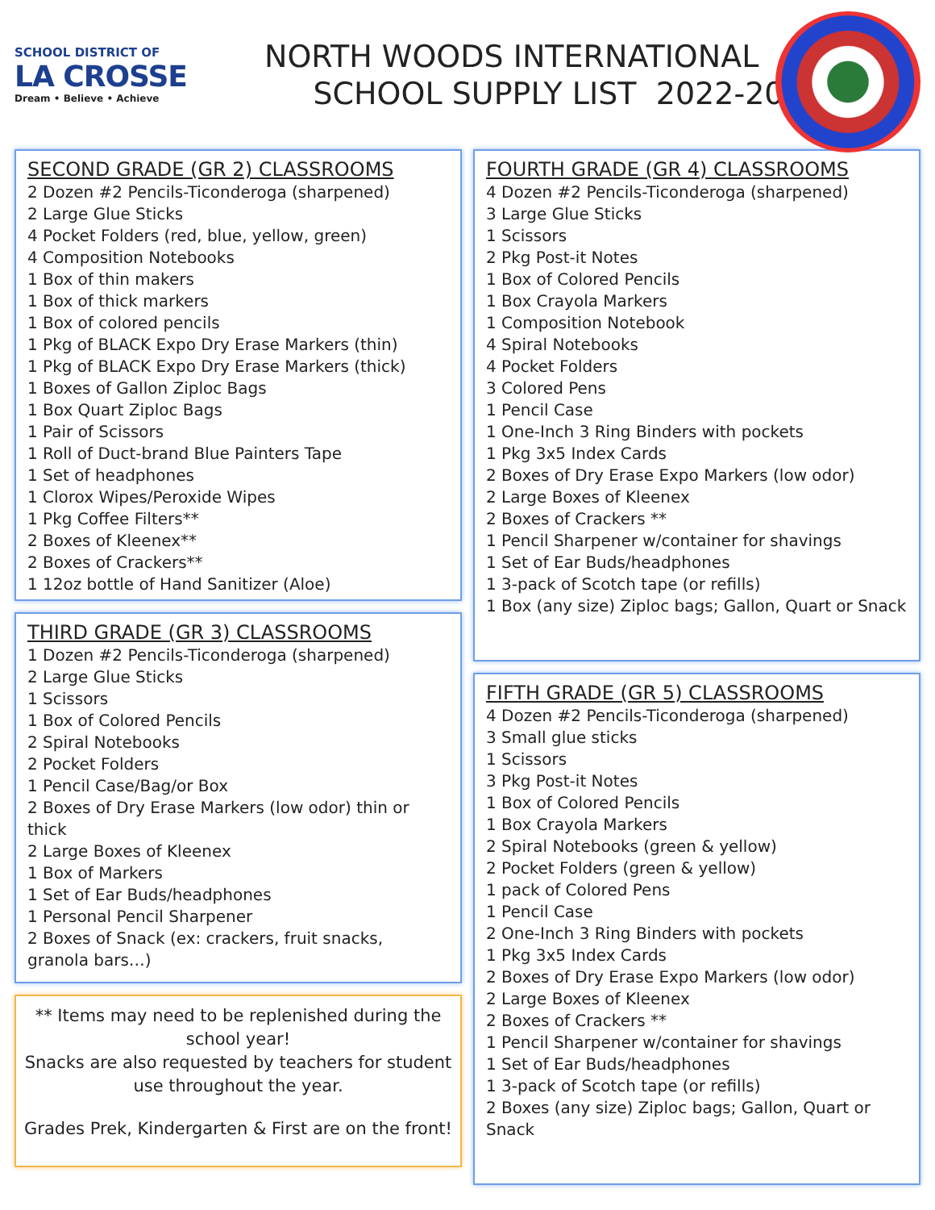SCHOOL DISTRICT OF
LA CROSSE
Dream • Believe • Achieve
NORTH WOODS INTERNATIONAL
SCHOOL SUPPLY LIST 2022-2023
SECOND GRADE (GR 2) CLASSROOMS
2 Dozen #2 Pencils-Ticonderoga (sharpened)
2 Large Glue Sticks
4 Pocket Folders (red, blue, yellow, green)
4 Composition Notebooks
1 Box of thin makers
1 Box of thick markers
1 Box of colored pencils
1 Pkg of BLACK Expo Dry Erase Markers (thin)
1 Pkg of BLACK Expo Dry Erase Markers (thick)
1 Boxes of Gallon Ziploc Bags
1 Box Quart Ziploc Bags
1 Pair of Scissors
1 Roll of Duct-brand Blue Painters Tape
1 Set of headphones
1 Clorox Wipes/Peroxide Wipes
1 Pkg Coffee Filters**
2 Boxes of Kleenex**
2 Boxes of Crackers**
1 12oz bottle of Hand Sanitizer (Aloe)
THIRD GRADE (GR 3) CLASSROOMS
1 Dozen #2 Pencils-Ticonderoga (sharpened)
2 Large Glue Sticks
1 Scissors
1 Box of Colored Pencils
2 Spiral Notebooks
2 Pocket Folders
1 Pencil Case/Bag/or Box
2 Boxes of Dry Erase Markers (low odor) thin or thick
2 Large Boxes of Kleenex
1 Box of Markers
1 Set of Ear Buds/headphones
1 Personal Pencil Sharpener
2 Boxes of Snack (ex: crackers, fruit snacks, granola bars…)
** Items may need to be replenished during the school year!
Snacks are also requested by teachers for student use throughout the year.
Grades Prek, Kindergarten & First are on the front!
FOURTH GRADE (GR 4) CLASSROOMS
4 Dozen #2 Pencils-Ticonderoga (sharpened)
3 Large Glue Sticks
1 Scissors
2 Pkg Post-it Notes
1 Box of Colored Pencils
1 Box Crayola Markers
1 Composition Notebook
4 Spiral Notebooks
4 Pocket Folders
3 Colored Pens
1 Pencil Case
1 One-Inch 3 Ring Binders with pockets
1 Pkg 3x5 Index Cards
2 Boxes of Dry Erase Expo Markers (low odor)
2 Large Boxes of Kleenex
2 Boxes of Crackers **
1 Pencil Sharpener w/container for shavings
1 Set of Ear Buds/headphones
1 3-pack of Scotch tape (or refills)
1 Box (any size) Ziploc bags; Gallon, Quart or Snack
FIFTH GRADE (GR 5) CLASSROOMS
4 Dozen #2 Pencils-Ticonderoga (sharpened)
3 Small glue sticks
1 Scissors
3 Pkg Post-it Notes
1 Box of Colored Pencils
1 Box Crayola Markers
2 Spiral Notebooks (green & yellow)
2 Pocket Folders (green & yellow)
1 pack of Colored Pens
1 Pencil Case
2 One-Inch 3 Ring Binders with pockets
1 Pkg 3x5 Index Cards
2 Boxes of Dry Erase Expo Markers (low odor)
2 Large Boxes of Kleenex
2 Boxes of Crackers **
1 Pencil Sharpener w/container for shavings
1 Set of Ear Buds/headphones
1 3-pack of Scotch tape (or refills)
2 Boxes (any size) Ziploc bags; Gallon, Quart or Snack